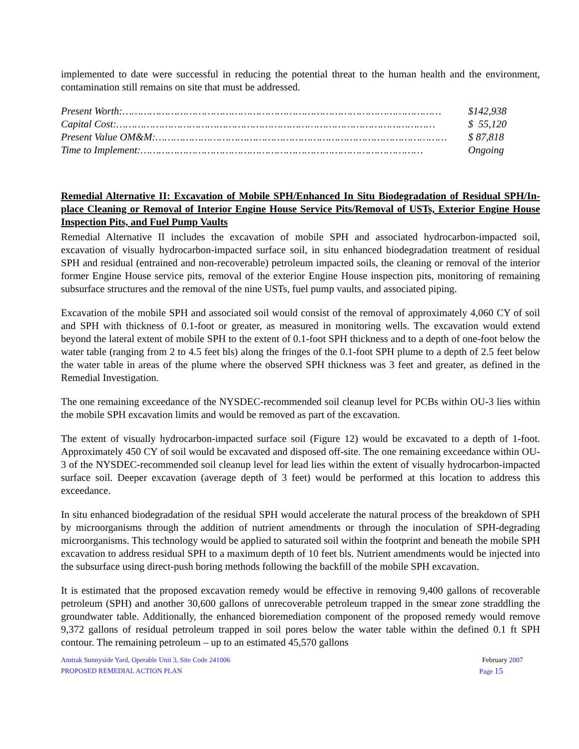implemented to date were successful in reducing the potential threat to the human health and the environment, contamination still remains on site that must be addressed.
Present Worth:…………………………………………………………………………………………… $142,938
Capital Cost:…………………………………………………………………………………………… $ 55,120
Present Value OM&M:…………………………………………………………………………………… $ 87,818
Time to Implement:………………………………………………………………………………… Ongoing
Remedial Alternative II: Excavation of Mobile SPH/Enhanced In Situ Biodegradation of Residual SPH/In-place Cleaning or Removal of Interior Engine House Service Pits/Removal of USTs, Exterior Engine House Inspection Pits, and Fuel Pump Vaults
Remedial Alternative II includes the excavation of mobile SPH and associated hydrocarbon-impacted soil, excavation of visually hydrocarbon-impacted surface soil, in situ enhanced biodegradation treatment of residual SPH and residual (entrained and non-recoverable) petroleum impacted soils, the cleaning or removal of the interior former Engine House service pits, removal of the exterior Engine House inspection pits, monitoring of remaining subsurface structures and the removal of the nine USTs, fuel pump vaults, and associated piping.
Excavation of the mobile SPH and associated soil would consist of the removal of approximately 4,060 CY of soil and SPH with thickness of 0.1-foot or greater, as measured in monitoring wells. The excavation would extend beyond the lateral extent of mobile SPH to the extent of 0.1-foot SPH thickness and to a depth of one-foot below the water table (ranging from 2 to 4.5 feet bls) along the fringes of the 0.1-foot SPH plume to a depth of 2.5 feet below the water table in areas of the plume where the observed SPH thickness was 3 feet and greater, as defined in the Remedial Investigation.
The one remaining exceedance of the NYSDEC-recommended soil cleanup level for PCBs within OU-3 lies within the mobile SPH excavation limits and would be removed as part of the excavation.
The extent of visually hydrocarbon-impacted surface soil (Figure 12) would be excavated to a depth of 1-foot. Approximately 450 CY of soil would be excavated and disposed off-site. The one remaining exceedance within OU-3 of the NYSDEC-recommended soil cleanup level for lead lies within the extent of visually hydrocarbon-impacted surface soil. Deeper excavation (average depth of 3 feet) would be performed at this location to address this exceedance.
In situ enhanced biodegradation of the residual SPH would accelerate the natural process of the breakdown of SPH by microorganisms through the addition of nutrient amendments or through the inoculation of SPH-degrading microorganisms. This technology would be applied to saturated soil within the footprint and beneath the mobile SPH excavation to address residual SPH to a maximum depth of 10 feet bls. Nutrient amendments would be injected into the subsurface using direct-push boring methods following the backfill of the mobile SPH excavation.
It is estimated that the proposed excavation remedy would be effective in removing 9,400 gallons of recoverable petroleum (SPH) and another 30,600 gallons of unrecoverable petroleum trapped in the smear zone straddling the groundwater table. Additionally, the enhanced bioremediation component of the proposed remedy would remove 9,372 gallons of residual petroleum trapped in soil pores below the water table within the defined 0.1 ft SPH contour. The remaining petroleum – up to an estimated 45,570 gallons
Amtrak Sunnyside Yard, Operable Unit 3, Site Code 241006 February 2007
PROPOSED REMEDIAL ACTION PLAN Page 15